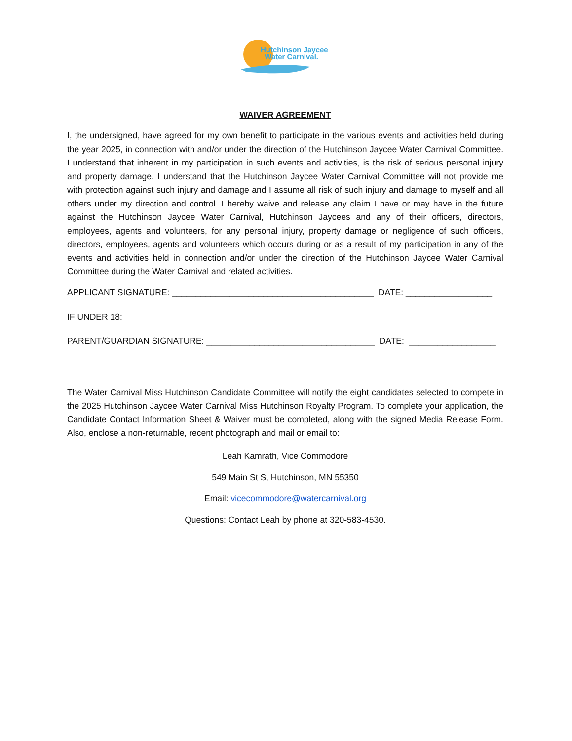Hutchinson Jaycee
Water Carnival.
WAIVER AGREEMENT
I, the undersigned, have agreed for my own benefit to participate in the various events and activities held during the year 2025, in connection with and/or under the direction of the Hutchinson Jaycee Water Carnival Committee. I understand that inherent in my participation in such events and activities, is the risk of serious personal injury and property damage. I understand that the Hutchinson Jaycee Water Carnival Committee will not provide me with protection against such injury and damage and I assume all risk of such injury and damage to myself and all others under my direction and control. I hereby waive and release any claim I have or may have in the future against the Hutchinson Jaycee Water Carnival, Hutchinson Jaycees and any of their officers, directors, employees, agents and volunteers, for any personal injury, property damage or negligence of such officers, directors, employees, agents and volunteers which occurs during or as a result of my participation in any of the events and activities held in connection and/or under the direction of the Hutchinson Jaycee Water Carnival Committee during the Water Carnival and related activities.
APPLICANT SIGNATURE: __________________________________________ DATE: __________________
IF UNDER 18:
PARENT/GUARDIAN SIGNATURE: ___________________________________ DATE: __________________
The Water Carnival Miss Hutchinson Candidate Committee will notify the eight candidates selected to compete in the 2025 Hutchinson Jaycee Water Carnival Miss Hutchinson Royalty Program. To complete your application, the Candidate Contact Information Sheet & Waiver must be completed, along with the signed Media Release Form. Also, enclose a non-returnable, recent photograph and mail or email to:
Leah Kamrath, Vice Commodore
549 Main St S, Hutchinson, MN 55350
Email: vicecommodore@watercarnival.org
Questions: Contact Leah by phone at 320-583-4530.